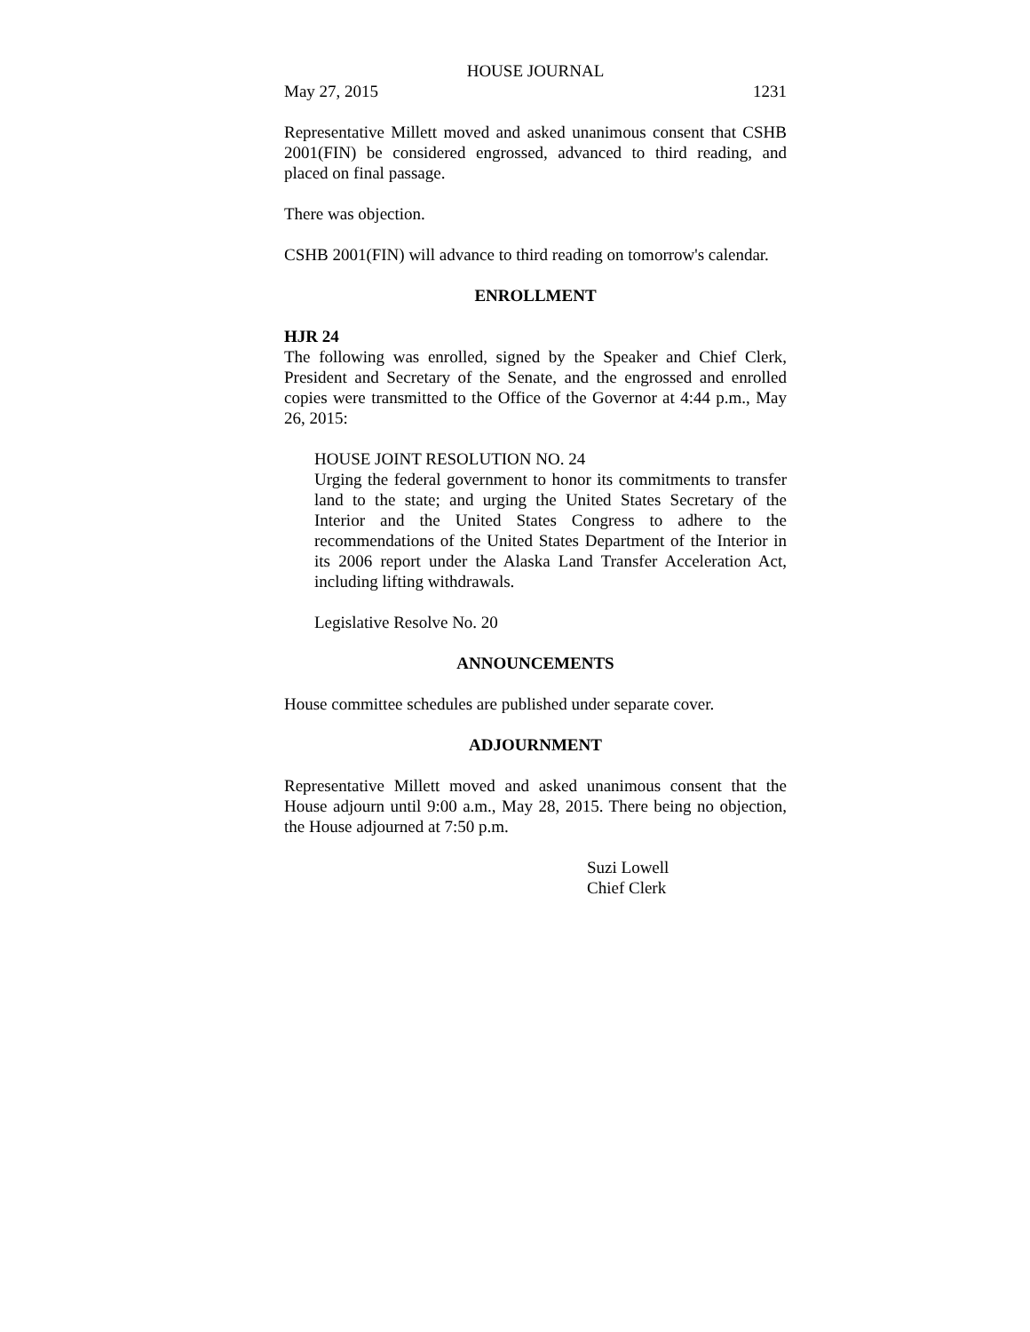HOUSE JOURNAL
May 27, 2015 1231
Representative Millett moved and asked unanimous consent that CSHB 2001(FIN) be considered engrossed, advanced to third reading, and placed on final passage.
There was objection.
CSHB 2001(FIN) will advance to third reading on tomorrow's calendar.
ENROLLMENT
HJR 24
The following was enrolled, signed by the Speaker and Chief Clerk, President and Secretary of the Senate, and the engrossed and enrolled copies were transmitted to the Office of the Governor at 4:44 p.m., May 26, 2015:
HOUSE JOINT RESOLUTION NO. 24
Urging the federal government to honor its commitments to transfer land to the state; and urging the United States Secretary of the Interior and the United States Congress to adhere to the recommendations of the United States Department of the Interior in its 2006 report under the Alaska Land Transfer Acceleration Act, including lifting withdrawals.
Legislative Resolve No. 20
ANNOUNCEMENTS
House committee schedules are published under separate cover.
ADJOURNMENT
Representative Millett moved and asked unanimous consent that the House adjourn until 9:00 a.m., May 28, 2015. There being no objection, the House adjourned at 7:50 p.m.
Suzi Lowell
Chief Clerk